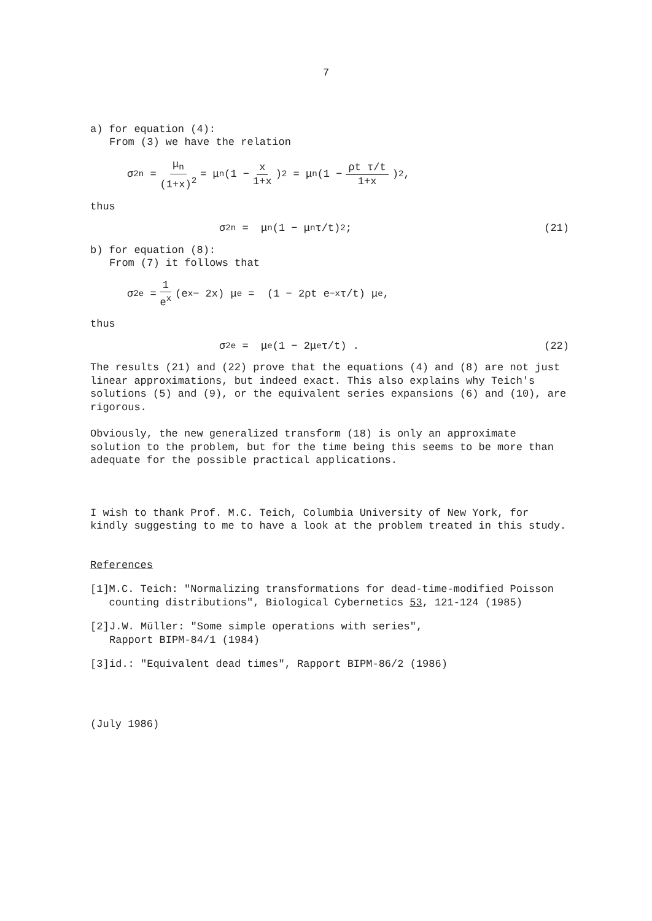7
a) for equation (4):
From (3) we have the relation
σ<sup>2</sup><sub>n</sub> = μ<sub>n</sub> (1+x)<sup>2</sup> = μ<sub>n</sub>(1 − x 1+x)<sup>2</sup> = μ<sub>n</sub>(1 − ρt τ/t 1+x)<sup>2</sup> ,
thus
σ<sup>2</sup><sub>n</sub> = μ<sub>n</sub>(1 − μ<sub>n</sub> τ/t)<sup>2</sup> ; (21)
b) for equation (8):
From (7) it follows that
σ<sup>2</sup><sub>e</sub> = 1 e<sup>x</sup> (e<sup>x</sup> − 2x) μ<sub>e</sub> = (1 − 2ρt e<sup>−x</sup> τ/t) μ<sub>e</sub> ,
thus
σ<sup>2</sup><sub>e</sub> = μ<sub>e</sub> (1 − 2μ<sub>e</sub> τ/t) . (22)
The results (21) and (22) prove that the equations (4) and (8) are not just linear approximations, but indeed exact. This also explains why Teich's solutions (5) and (9), or the equivalent series expansions (6) and (10), are rigorous.
Obviously, the new generalized transform (18) is only an approximate solution to the problem, but for the time being this seems to be more than adequate for the possible practical applications.
I wish to thank Prof. M.C. Teich, Columbia University of New York, for kindly suggesting to me to have a look at the problem treated in this study.
References
[1] M.C. Teich: "Normalizing transformations for dead-time-modified Poisson counting distributions", Biological Cybernetics 53, 121-124 (1985)
[2] J.W. Müller: "Some simple operations with series",
Rapport BIPM-84/1 (1984)
[3] id.: "Equivalent dead times", Rapport BIPM-86/2 (1986)
(July 1986)